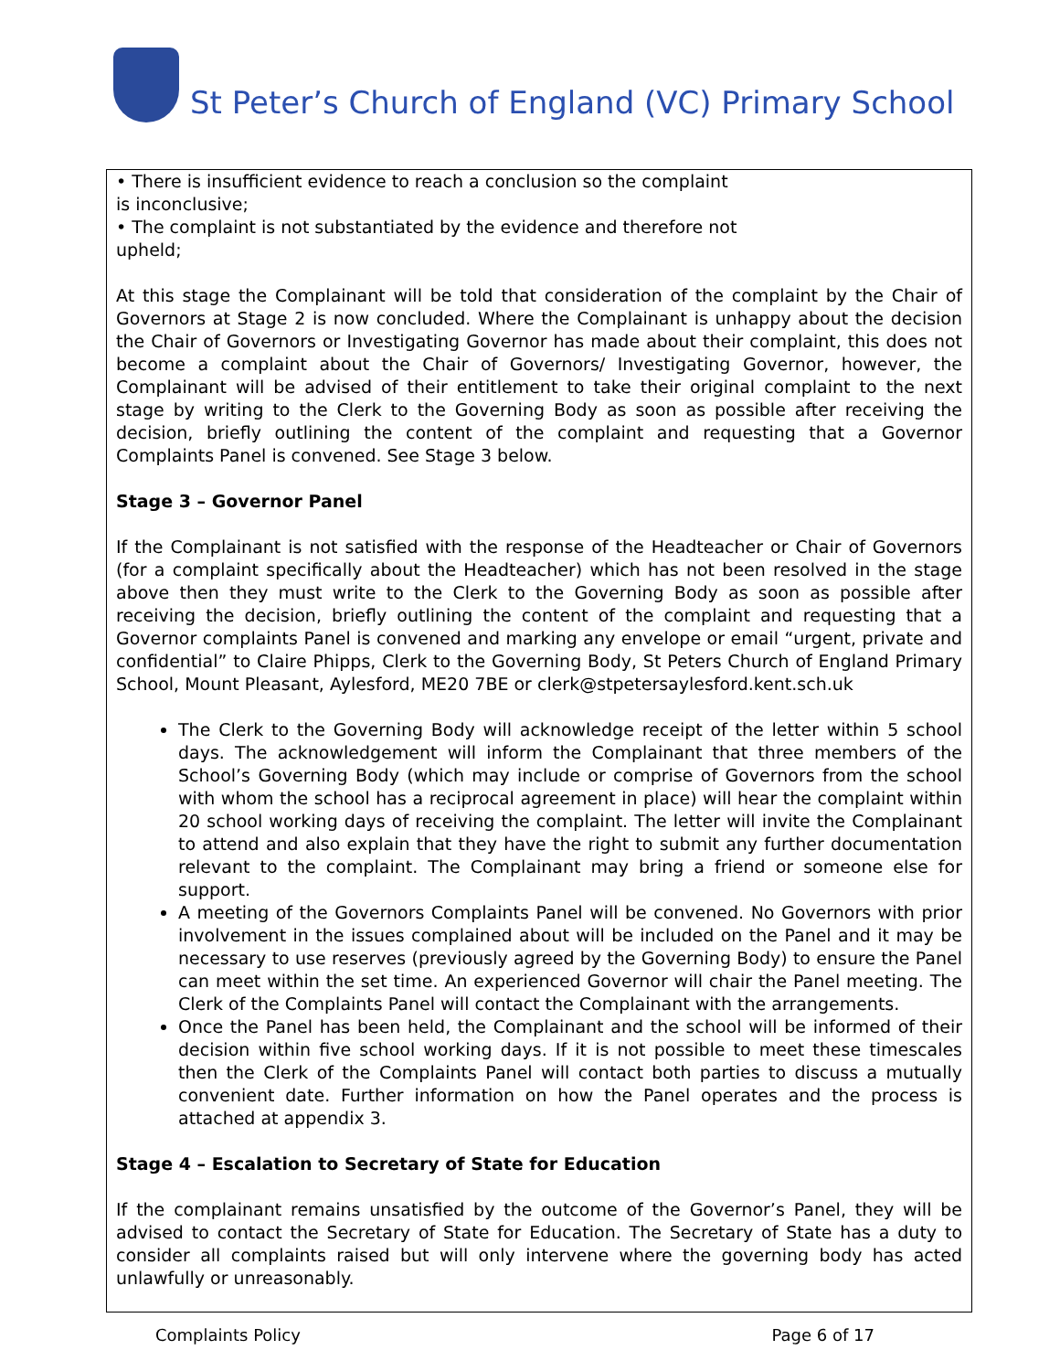St Peter’s Church of England (VC) Primary School
• There is insufficient evidence to reach a conclusion so the complaint is inconclusive;
• The complaint is not substantiated by the evidence and therefore not upheld;
At this stage the Complainant will be told that consideration of the complaint by the Chair of Governors at Stage 2 is now concluded. Where the Complainant is unhappy about the decision the Chair of Governors or Investigating Governor has made about their complaint, this does not become a complaint about the Chair of Governors/ Investigating Governor, however, the Complainant will be advised of their entitlement to take their original complaint to the next stage by writing to the Clerk to the Governing Body as soon as possible after receiving the decision, briefly outlining the content of the complaint and requesting that a Governor Complaints Panel is convened. See Stage 3 below.
Stage 3 – Governor Panel
If the Complainant is not satisfied with the response of the Headteacher or Chair of Governors (for a complaint specifically about the Headteacher) which has not been resolved in the stage above then they must write to the Clerk to the Governing Body as soon as possible after receiving the decision, briefly outlining the content of the complaint and requesting that a Governor complaints Panel is convened and marking any envelope or email “urgent, private and confidential” to Claire Phipps, Clerk to the Governing Body, St Peters Church of England Primary School, Mount Pleasant, Aylesford, ME20 7BE or clerk@stpetersaylesford.kent.sch.uk
The Clerk to the Governing Body will acknowledge receipt of the letter within 5 school days. The acknowledgement will inform the Complainant that three members of the School’s Governing Body (which may include or comprise of Governors from the school with whom the school has a reciprocal agreement in place) will hear the complaint within 20 school working days of receiving the complaint. The letter will invite the Complainant to attend and also explain that they have the right to submit any further documentation relevant to the complaint. The Complainant may bring a friend or someone else for support.
A meeting of the Governors Complaints Panel will be convened. No Governors with prior involvement in the issues complained about will be included on the Panel and it may be necessary to use reserves (previously agreed by the Governing Body) to ensure the Panel can meet within the set time. An experienced Governor will chair the Panel meeting. The Clerk of the Complaints Panel will contact the Complainant with the arrangements.
Once the Panel has been held, the Complainant and the school will be informed of their decision within five school working days. If it is not possible to meet these timescales then the Clerk of the Complaints Panel will contact both parties to discuss a mutually convenient date. Further information on how the Panel operates and the process is attached at appendix 3.
Stage 4 – Escalation to Secretary of State for Education
If the complainant remains unsatisfied by the outcome of the Governor’s Panel, they will be advised to contact the Secretary of State for Education. The Secretary of State has a duty to consider all complaints raised but will only intervene where the governing body has acted unlawfully or unreasonably.
Complaints Policy Page 6 of 17